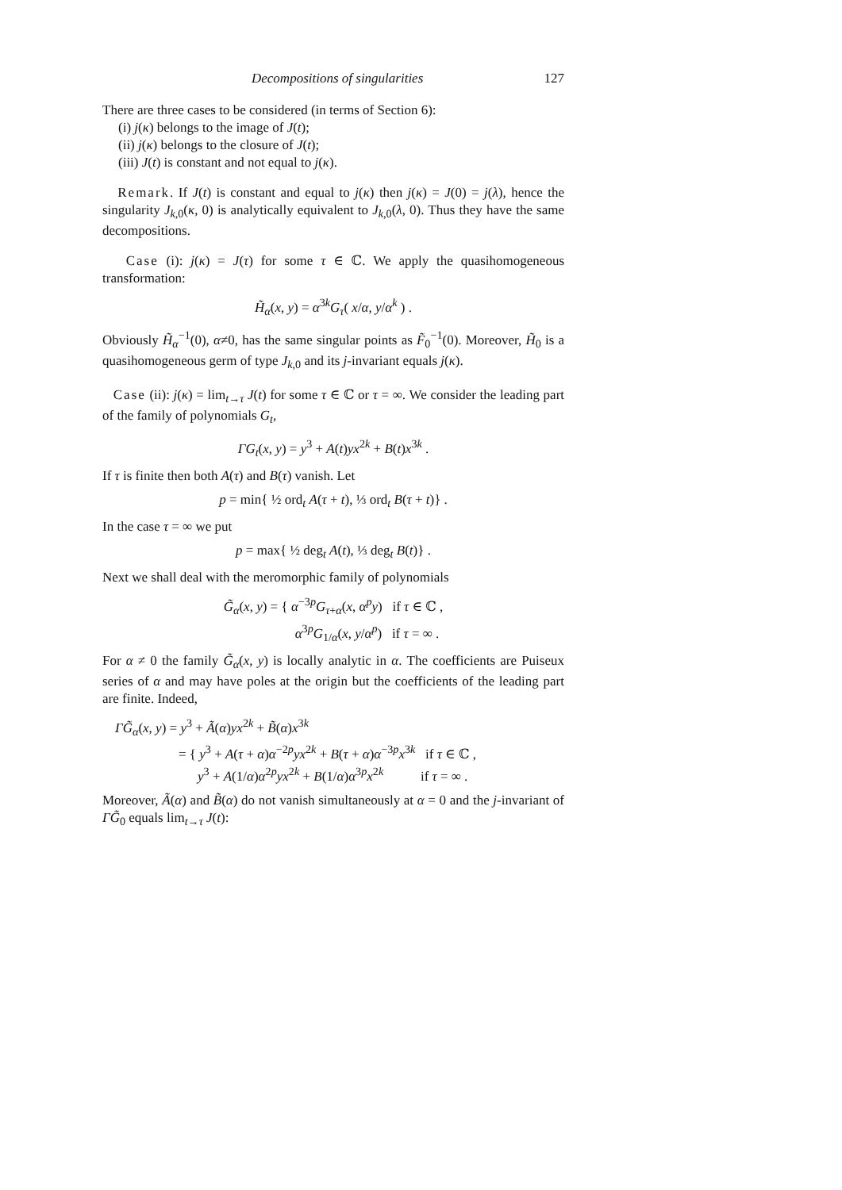Decompositions of singularities 127
There are three cases to be considered (in terms of Section 6):
(i) j(κ) belongs to the image of J(t);
(ii) j(κ) belongs to the closure of J(t);
(iii) J(t) is constant and not equal to j(κ).
Remark. If J(t) is constant and equal to j(κ) then j(κ) = J(0) = j(λ), hence the singularity J<sub>k,0</sub>(κ, 0) is analytically equivalent to J<sub>k,0</sub>(λ, 0). Thus they have the same decompositions.
Case (i): j(κ) = J(τ) for some τ ∈ ℂ. We apply the quasihomogeneous transformation:
H̃<sub>α</sub>(x, y) = α<sup>3k</sup>G<sub>τ</sub>( x/α, y/α<sup>k</sup> ) .
Obviously H̃<sub>α</sub><sup>−1</sup>(0), α≠0, has the same singular points as F̃<sub>0</sub><sup>−1</sup>(0). Moreover, H̃<sub>0</sub> is a quasihomogeneous germ of type J<sub>k,0</sub> and its j-invariant equals j(κ).
Case (ii): j(κ) = lim<sub>t→τ</sub> J(t) for some τ ∈ ℂ or τ = ∞. We consider the leading part of the family of polynomials G<sub>t</sub>,
ΓG<sub>t</sub>(x, y) = y<sup>3</sup> + A(t)yx<sup>2k</sup> + B(t)x<sup>3k</sup> .
If τ is finite then both A(τ) and B(τ) vanish. Let
p = min{ ½ ord<sub>t</sub> A(τ + t), ⅓ ord<sub>t</sub> B(τ + t)} .
In the case τ = ∞ we put
p = max{ ½ deg<sub>t</sub> A(t), ⅓ deg<sub>t</sub> B(t)} .
Next we shall deal with the meromorphic family of polynomials
G̃<sub>α</sub>(x, y) = { α<sup>−3p</sup>G<sub>τ+α</sub>(x, α<sup>p</sup>y) if τ ∈ ℂ ,
α<sup>3p</sup>G<sub>1/α</sub>(x, y/α<sup>p</sup>) if τ = ∞ .
For α ≠ 0 the family G̃<sub>α</sub>(x, y) is locally analytic in α. The coefficients are Puiseux series of α and may have poles at the origin but the coefficients of the leading part are finite. Indeed,
ΓG̃<sub>α</sub>(x, y) = y<sup>3</sup> + Ã(α)yx<sup>2k</sup> + B̃(α)x<sup>3k</sup>
= { y<sup>3</sup> + A(τ + α)α<sup>−2p</sup>yx<sup>2k</sup> + B(τ + α)α<sup>−3p</sup>x<sup>3k</sup> if τ ∈ ℂ ,
y<sup>3</sup> + A(1/α)α<sup>2p</sup>yx<sup>2k</sup> + B(1/α)α<sup>3p</sup>x<sup>2k</sup> if τ = ∞ .
Moreover, Ã(α) and B̃(α) do not vanish simultaneously at α = 0 and the j-invariant of ΓG̃<sub>0</sub> equals lim<sub>t→τ</sub> J(t):